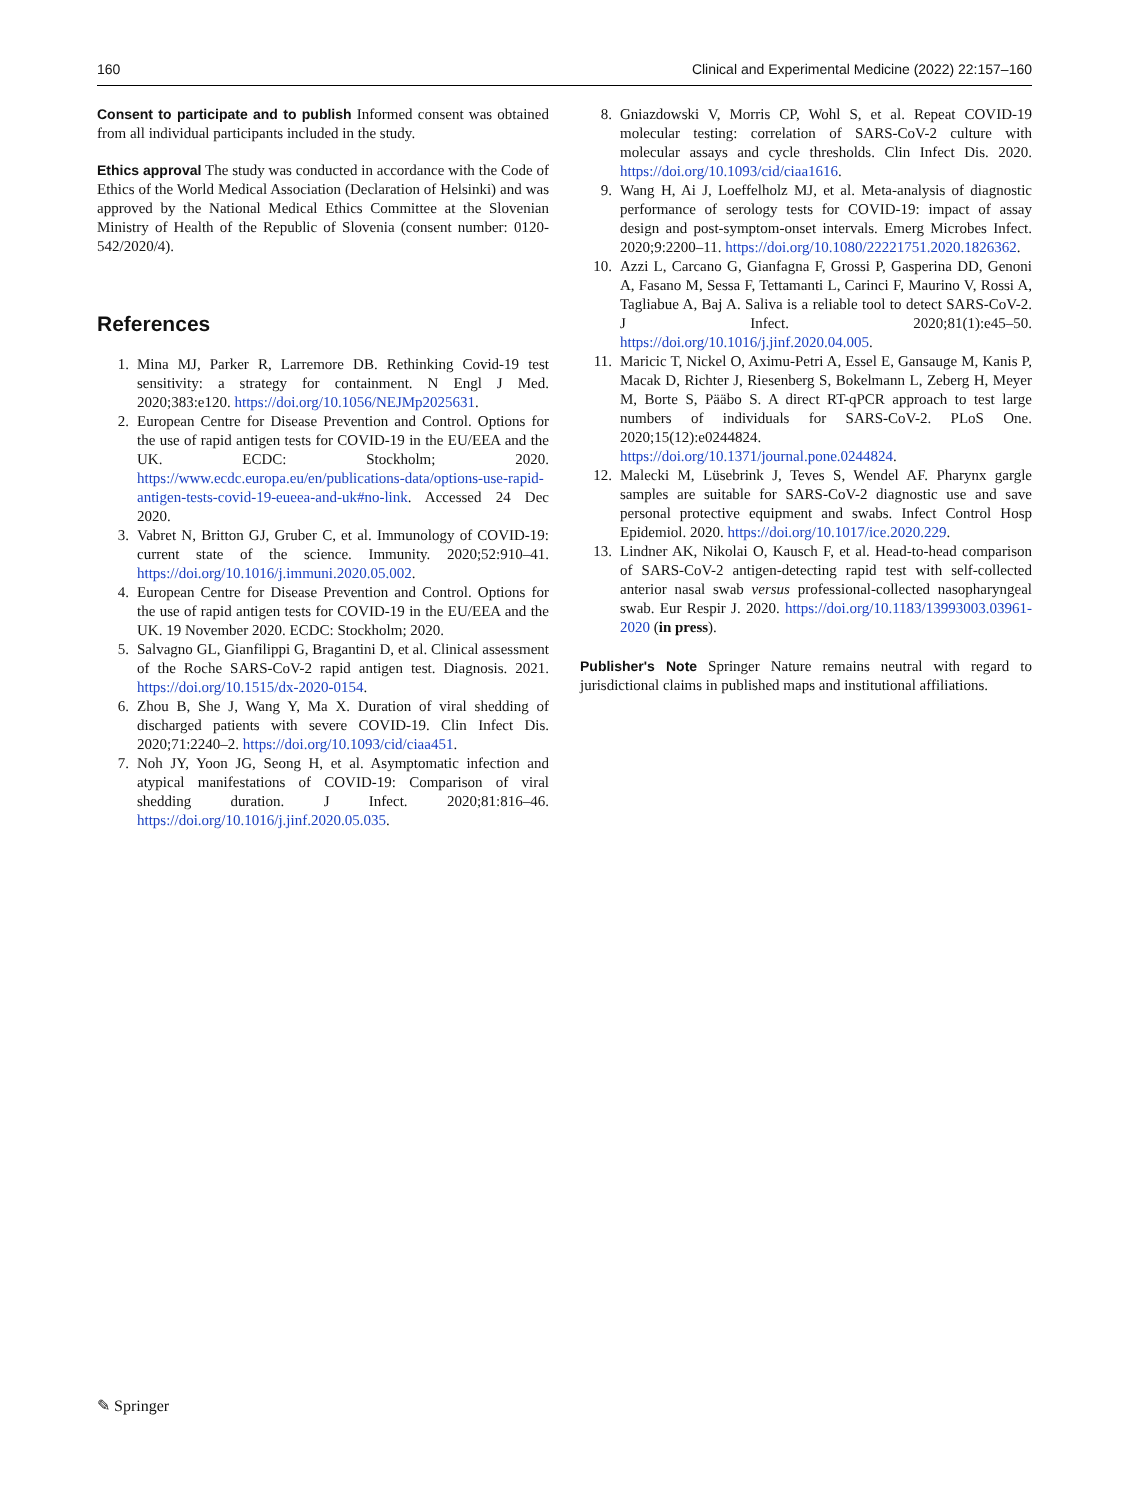160 Clinical and Experimental Medicine (2022) 22:157–160
Consent to participate and to publish Informed consent was obtained from all individual participants included in the study.
Ethics approval The study was conducted in accordance with the Code of Ethics of the World Medical Association (Declaration of Helsinki) and was approved by the National Medical Ethics Committee at the Slovenian Ministry of Health of the Republic of Slovenia (consent number: 0120-542/2020/4).
References
1. Mina MJ, Parker R, Larremore DB. Rethinking Covid-19 test sensitivity: a strategy for containment. N Engl J Med. 2020;383:e120. https://doi.org/10.1056/NEJMp2025631.
2. European Centre for Disease Prevention and Control. Options for the use of rapid antigen tests for COVID-19 in the EU/EEA and the UK. ECDC: Stockholm; 2020. https://www.ecdc.europa.eu/en/publications-data/options-use-rapid-antigen-tests-covid-19-eueea-and-uk#no-link. Accessed 24 Dec 2020.
3. Vabret N, Britton GJ, Gruber C, et al. Immunology of COVID-19: current state of the science. Immunity. 2020;52:910–41. https://doi.org/10.1016/j.immuni.2020.05.002.
4. European Centre for Disease Prevention and Control. Options for the use of rapid antigen tests for COVID-19 in the EU/EEA and the UK. 19 November 2020. ECDC: Stockholm; 2020.
5. Salvagno GL, Gianfilippi G, Bragantini D, et al. Clinical assessment of the Roche SARS-CoV-2 rapid antigen test. Diagnosis. 2021. https://doi.org/10.1515/dx-2020-0154.
6. Zhou B, She J, Wang Y, Ma X. Duration of viral shedding of discharged patients with severe COVID-19. Clin Infect Dis. 2020;71:2240–2. https://doi.org/10.1093/cid/ciaa451.
7. Noh JY, Yoon JG, Seong H, et al. Asymptomatic infection and atypical manifestations of COVID-19: Comparison of viral shedding duration. J Infect. 2020;81:816–46. https://doi.org/10.1016/j.jinf.2020.05.035.
8. Gniazdowski V, Morris CP, Wohl S, et al. Repeat COVID-19 molecular testing: correlation of SARS-CoV-2 culture with molecular assays and cycle thresholds. Clin Infect Dis. 2020. https://doi.org/10.1093/cid/ciaa1616.
9. Wang H, Ai J, Loeffelholz MJ, et al. Meta-analysis of diagnostic performance of serology tests for COVID-19: impact of assay design and post-symptom-onset intervals. Emerg Microbes Infect. 2020;9:2200–11. https://doi.org/10.1080/22221751.2020.1826362.
10. Azzi L, Carcano G, Gianfagna F, Grossi P, Gasperina DD, Genoni A, Fasano M, Sessa F, Tettamanti L, Carinci F, Maurino V, Rossi A, Tagliabue A, Baj A. Saliva is a reliable tool to detect SARS-CoV-2. J Infect. 2020;81(1):e45–50. https://doi.org/10.1016/j.jinf.2020.04.005.
11. Maricic T, Nickel O, Aximu-Petri A, Essel E, Gansauge M, Kanis P, Macak D, Richter J, Riesenberg S, Bokelmann L, Zeberg H, Meyer M, Borte S, Pääbo S. A direct RT-qPCR approach to test large numbers of individuals for SARS-CoV-2. PLoS One. 2020;15(12):e0244824. https://doi.org/10.1371/journal.pone.0244824.
12. Malecki M, Lüsebrink J, Teves S, Wendel AF. Pharynx gargle samples are suitable for SARS-CoV-2 diagnostic use and save personal protective equipment and swabs. Infect Control Hosp Epidemiol. 2020. https://doi.org/10.1017/ice.2020.229.
13. Lindner AK, Nikolai O, Kausch F, et al. Head-to-head comparison of SARS-CoV-2 antigen-detecting rapid test with self-collected anterior nasal swab versus professional-collected nasopharyngeal swab. Eur Respir J. 2020. https://doi.org/10.1183/13993003.03961-2020 (in press).
Publisher's Note Springer Nature remains neutral with regard to jurisdictional claims in published maps and institutional affiliations.
✎ Springer